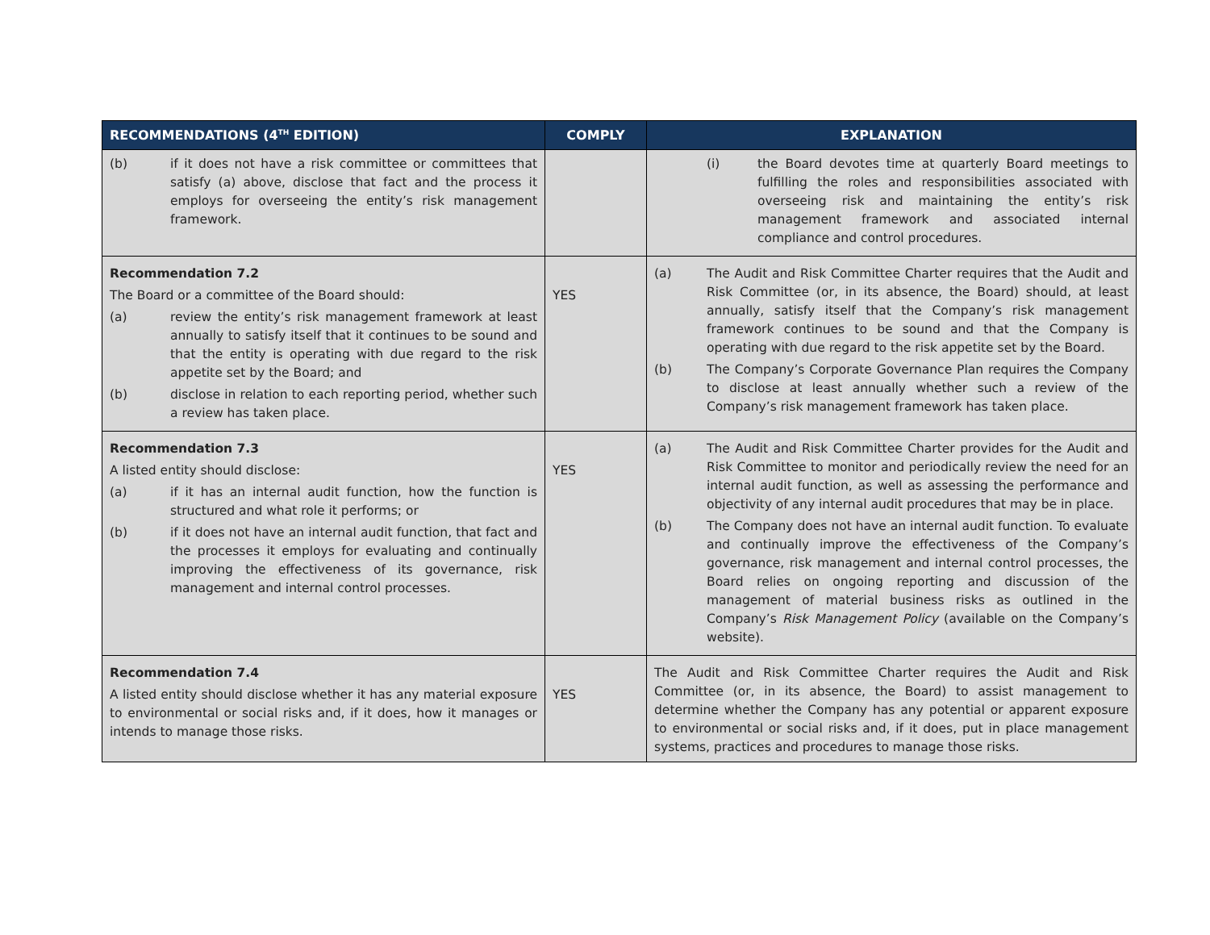| RECOMMENDATIONS (4<sup>TH</sup> EDITION) | COMPLY | EXPLANATION |
| --- | --- | --- |
| (b) if it does not have a risk committee or committees that satisfy (a) above, disclose that fact and the process it employs for overseeing the entity’s risk management framework. | | (i) the Board devotes time at quarterly Board meetings to fulfilling the roles and responsibilities associated with overseeing risk and maintaining the entity’s risk management framework and associated internal compliance and control procedures. |
| Recommendation 7.2 The Board or a committee of the Board should: (a) review the entity’s risk management framework at least annually to satisfy itself that it continues to be sound and that the entity is operating with due regard to the risk appetite set by the Board; and (b) disclose in relation to each reporting period, whether such a review has taken place. | YES | (a) The Audit and Risk Committee Charter requires that the Audit and Risk Committee (or, in its absence, the Board) should, at least annually, satisfy itself that the Company’s risk management framework continues to be sound and that the Company is operating with due regard to the risk appetite set by the Board. (b) The Company’s Corporate Governance Plan requires the Company to disclose at least annually whether such a review of the Company’s risk management framework has taken place. |
| Recommendation 7.3 A listed entity should disclose: (a) if it has an internal audit function, how the function is structured and what role it performs; or (b) if it does not have an internal audit function, that fact and the processes it employs for evaluating and continually improving the effectiveness of its governance, risk management and internal control processes. | YES | (a) The Audit and Risk Committee Charter provides for the Audit and Risk Committee to monitor and periodically review the need for an internal audit function, as well as assessing the performance and objectivity of any internal audit procedures that may be in place. (b) The Company does not have an internal audit function. To evaluate and continually improve the effectiveness of the Company’s governance, risk management and internal control processes, the Board relies on ongoing reporting and discussion of the management of material business risks as outlined in the Company’s Risk Management Policy (available on the Company’s website). |
| Recommendation 7.4 A listed entity should disclose whether it has any material exposure to environmental or social risks and, if it does, how it manages or intends to manage those risks. | YES | The Audit and Risk Committee Charter requires the Audit and Risk Committee (or, in its absence, the Board) to assist management to determine whether the Company has any potential or apparent exposure to environmental or social risks and, if it does, put in place management systems, practices and procedures to manage those risks. |